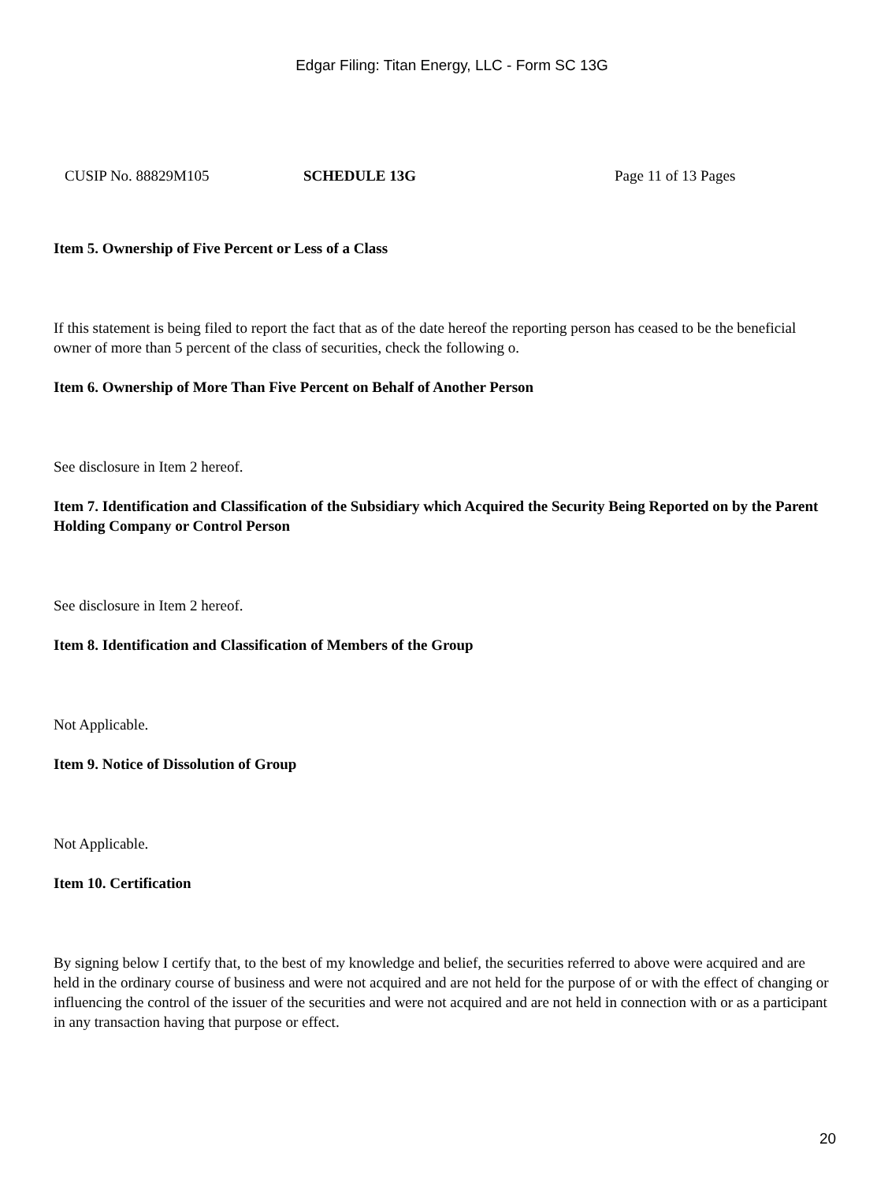Edgar Filing: Titan Energy, LLC - Form SC 13G
CUSIP No. 88829M105 SCHEDULE 13G Page 11 of 13 Pages
Item 5. Ownership of Five Percent or Less of a Class
If this statement is being filed to report the fact that as of the date hereof the reporting person has ceased to be the beneficial owner of more than 5 percent of the class of securities, check the following o.
Item 6. Ownership of More Than Five Percent on Behalf of Another Person
See disclosure in Item 2 hereof.
Item 7. Identification and Classification of the Subsidiary which Acquired the Security Being Reported on by the Parent Holding Company or Control Person
See disclosure in Item 2 hereof.
Item 8. Identification and Classification of Members of the Group
Not Applicable.
Item 9. Notice of Dissolution of Group
Not Applicable.
Item 10. Certification
By signing below I certify that, to the best of my knowledge and belief, the securities referred to above were acquired and are held in the ordinary course of business and were not acquired and are not held for the purpose of or with the effect of changing or influencing the control of the issuer of the securities and were not acquired and are not held in connection with or as a participant in any transaction having that purpose or effect.
20